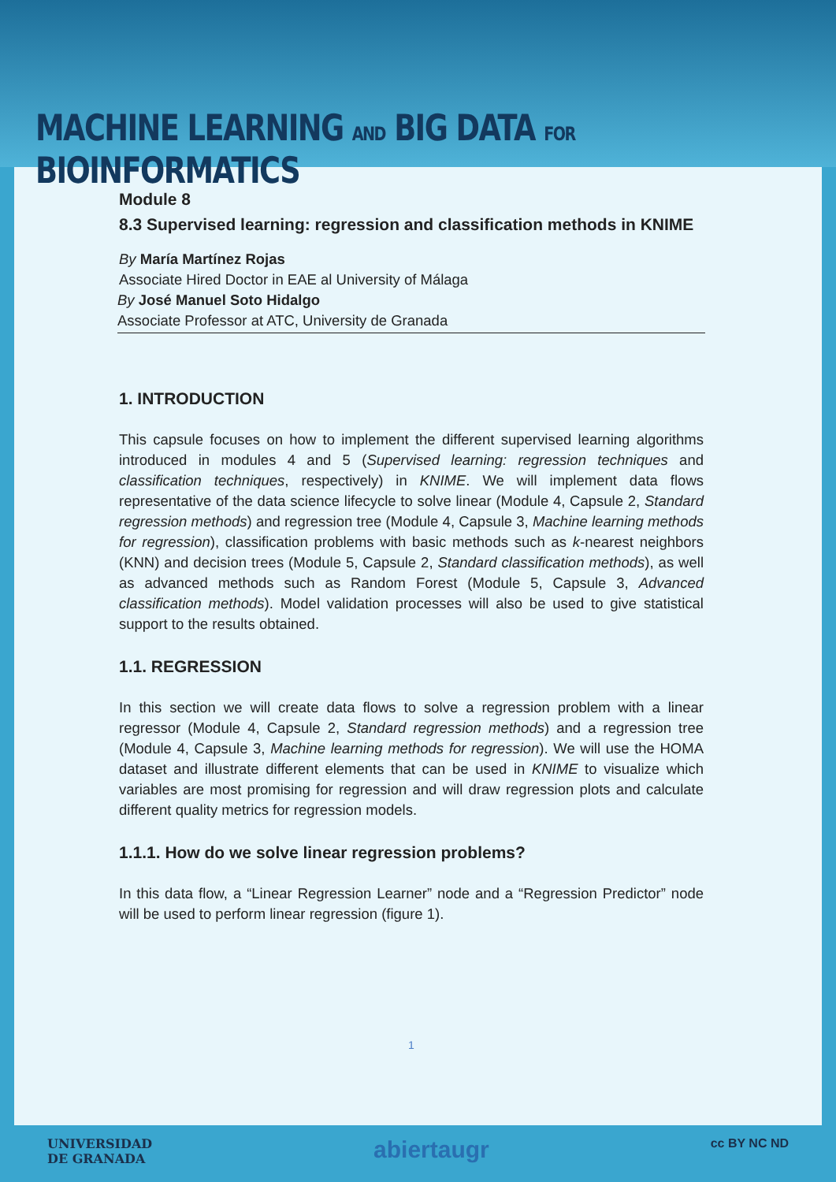MACHINE LEARNING AND BIG DATA FOR BIOINFORMATICS
Module 8
8.3 Supervised learning: regression and classification methods in KNIME
By María Martínez Rojas
Associate Hired Doctor in EAE al University of Málaga
By José Manuel Soto Hidalgo
Associate Professor at ATC, University de Granada
1. INTRODUCTION
This capsule focuses on how to implement the different supervised learning algorithms introduced in modules 4 and 5 (Supervised learning: regression techniques and classification techniques, respectively) in KNIME. We will implement data flows representative of the data science lifecycle to solve linear (Module 4, Capsule 2, Standard regression methods) and regression tree (Module 4, Capsule 3, Machine learning methods for regression), classification problems with basic methods such as k-nearest neighbors (KNN) and decision trees (Module 5, Capsule 2, Standard classification methods), as well as advanced methods such as Random Forest (Module 5, Capsule 3, Advanced classification methods). Model validation processes will also be used to give statistical support to the results obtained.
1.1. REGRESSION
In this section we will create data flows to solve a regression problem with a linear regressor (Module 4, Capsule 2, Standard regression methods) and a regression tree (Module 4, Capsule 3, Machine learning methods for regression). We will use the HOMA dataset and illustrate different elements that can be used in KNIME to visualize which variables are most promising for regression and will draw regression plots and calculate different quality metrics for regression models.
1.1.1. How do we solve linear regression problems?
In this data flow, a “Linear Regression Learner” node and a “Regression Predictor” node will be used to perform linear regression (figure 1).
1
UNIVERSIDAD
DE GRANADA abiertaugr cc BY NC ND